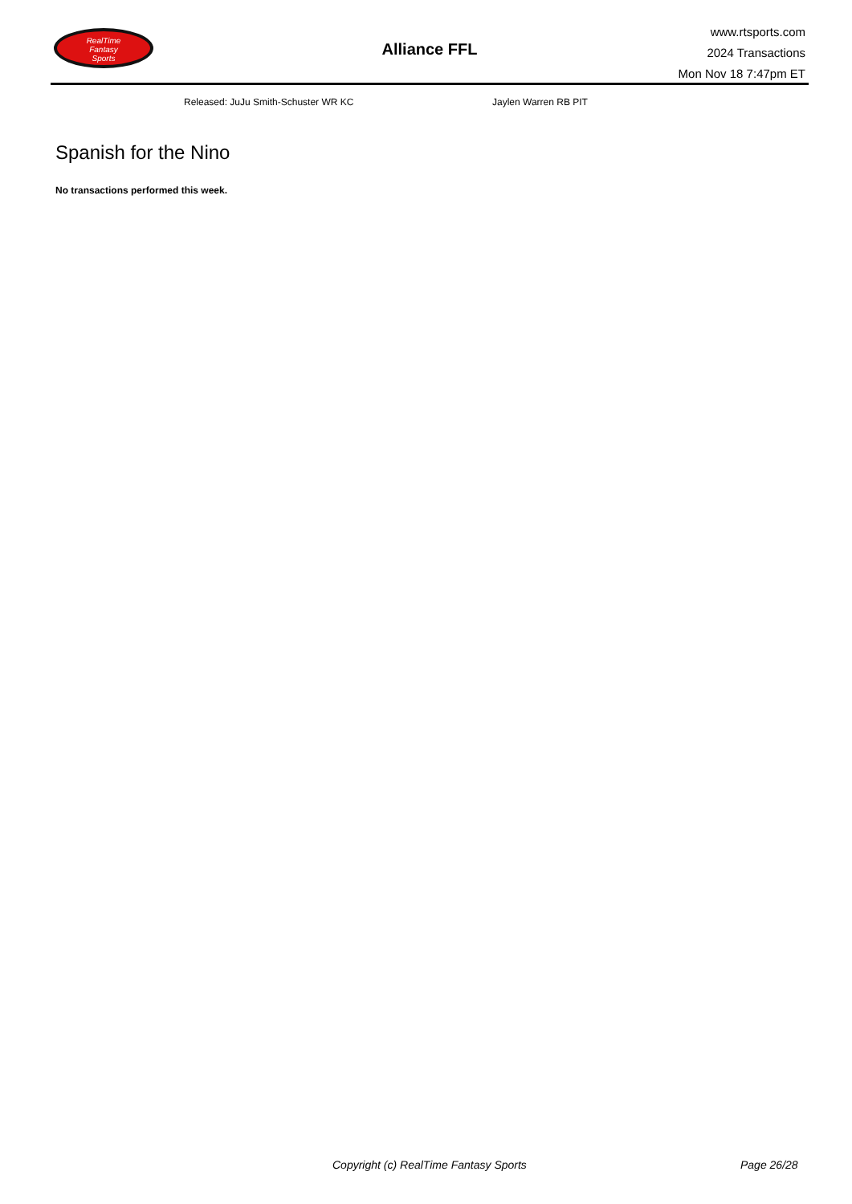RealTime
Fantasy
Sports
Alliance FFL
www.rtsports.com
2024 Transactions
Mon Nov 18 7:47pm ET
Released: JuJu Smith-Schuster WR KC
Jaylen Warren RB PIT
Spanish for the Nino
No transactions performed this week.
Copyright (c) RealTime Fantasy Sports
Page 26/28